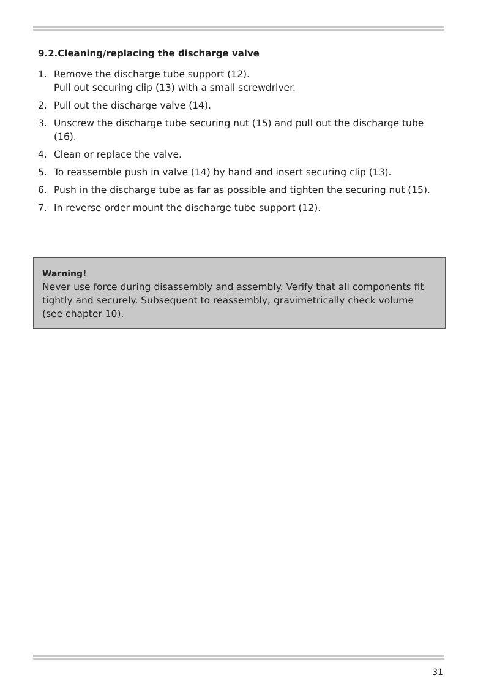9.2.Cleaning/replacing the discharge valve
1. Remove the discharge tube support (12).
Pull out securing clip (13) with a small screwdriver.
2. Pull out the discharge valve (14).
3. Unscrew the discharge tube securing nut (15) and pull out the discharge tube (16).
4. Clean or replace the valve.
5. To reassemble push in valve (14) by hand and insert securing clip (13).
6. Push in the discharge tube as far as possible and tighten the securing nut (15).
7. In reverse order mount the discharge tube support (12).
Warning!
Never use force during disassembly and assembly. Verify that all components fit tightly and securely. Subsequent to reassembly, gravimetrically check volume (see chapter 10).
31